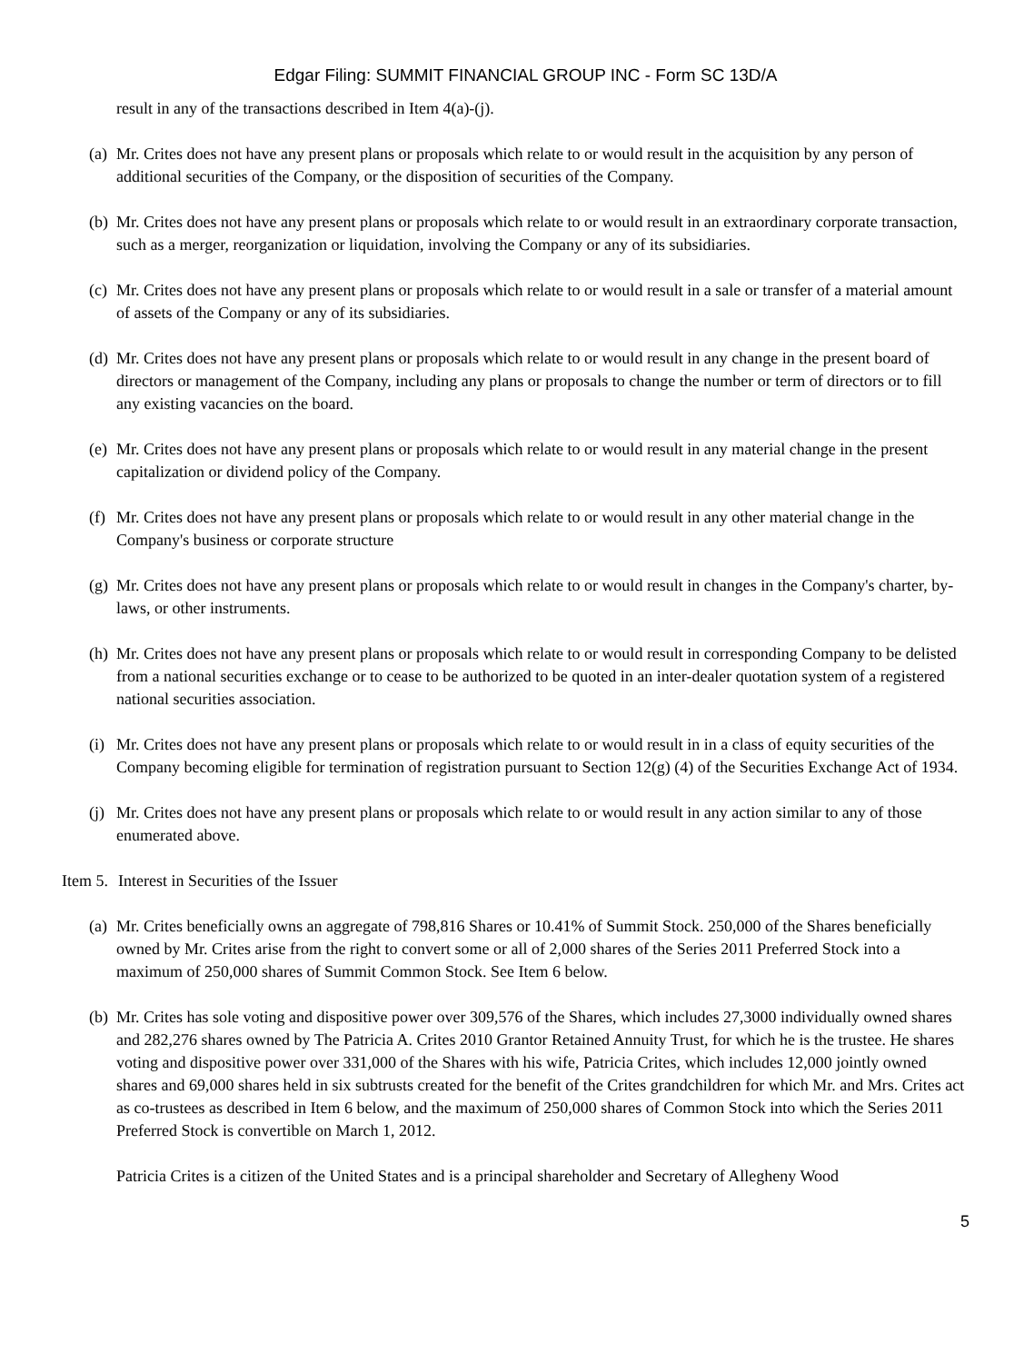Edgar Filing: SUMMIT FINANCIAL GROUP INC - Form SC 13D/A
result in any of the transactions described in Item 4(a)-(j).
(a) Mr. Crites does not have any present plans or proposals which relate to or would result in the acquisition by any person of additional securities of the Company, or the disposition of securities of the Company.
(b) Mr. Crites does not have any present plans or proposals which relate to or would result in an extraordinary corporate transaction, such as a merger, reorganization or liquidation, involving the Company or any of its subsidiaries.
(c) Mr. Crites does not have any present plans or proposals which relate to or would result in a sale or transfer of a material amount of assets of the Company or any of its subsidiaries.
(d) Mr. Crites does not have any present plans or proposals which relate to or would result in any change in the present board of directors or management of the Company, including any plans or proposals to change the number or term of directors or to fill any existing vacancies on the board.
(e) Mr. Crites does not have any present plans or proposals which relate to or would result in any material change in the present capitalization or dividend policy of the Company.
(f) Mr. Crites does not have any present plans or proposals which relate to or would result in any other material change in the Company's business or corporate structure
(g) Mr. Crites does not have any present plans or proposals which relate to or would result in changes in the Company's charter, by-laws, or other instruments.
(h) Mr. Crites does not have any present plans or proposals which relate to or would result in corresponding Company to be delisted from a national securities exchange or to cease to be authorized to be quoted in an inter-dealer quotation system of a registered national securities association.
(i) Mr. Crites does not have any present plans or proposals which relate to or would result in in a class of equity securities of the Company becoming eligible for termination of registration pursuant to Section 12(g) (4) of the Securities Exchange Act of 1934.
(j) Mr. Crites does not have any present plans or proposals which relate to or would result in any action similar to any of those enumerated above.
Item 5. Interest in Securities of the Issuer
(a) Mr. Crites beneficially owns an aggregate of 798,816 Shares or 10.41% of Summit Stock. 250,000 of the Shares beneficially owned by Mr. Crites arise from the right to convert some or all of 2,000 shares of the Series 2011 Preferred Stock into a maximum of 250,000 shares of Summit Common Stock. See Item 6 below.
(b) Mr. Crites has sole voting and dispositive power over 309,576 of the Shares, which includes 27,3000 individually owned shares and 282,276 shares owned by The Patricia A. Crites 2010 Grantor Retained Annuity Trust, for which he is the trustee. He shares voting and dispositive power over 331,000 of the Shares with his wife, Patricia Crites, which includes 12,000 jointly owned shares and 69,000 shares held in six subtrusts created for the benefit of the Crites grandchildren for which Mr. and Mrs. Crites act as co-trustees as described in Item 6 below, and the maximum of 250,000 shares of Common Stock into which the Series 2011 Preferred Stock is convertible on March 1, 2012.
Patricia Crites is a citizen of the United States and is a principal shareholder and Secretary of Allegheny Wood
5